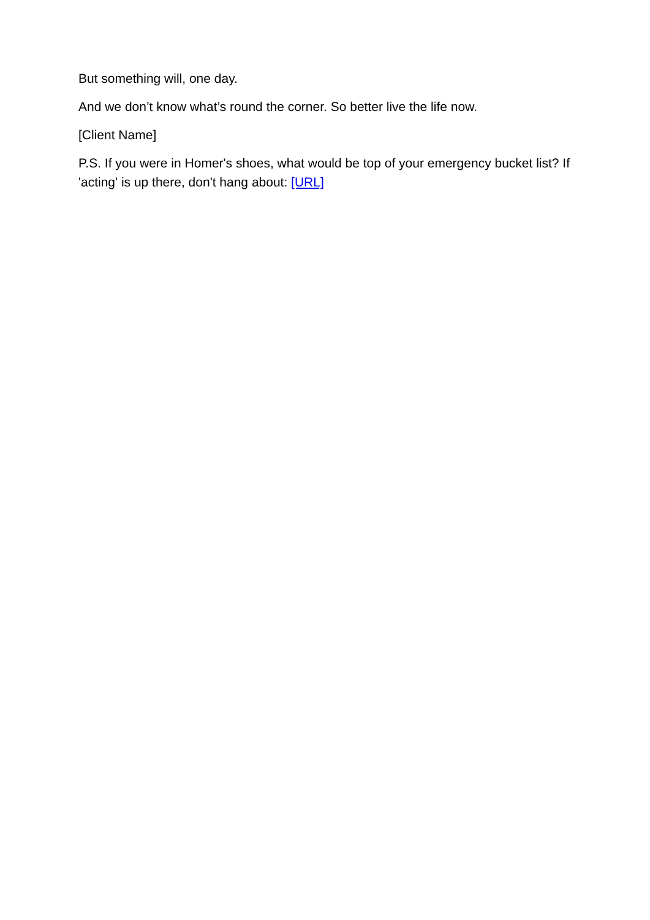But something will, one day.
And we don’t know what’s round the corner. So better live the life now.
[Client Name]
P.S. If you were in Homer's shoes, what would be top of your emergency bucket list? If 'acting' is up there, don't hang about: [URL]